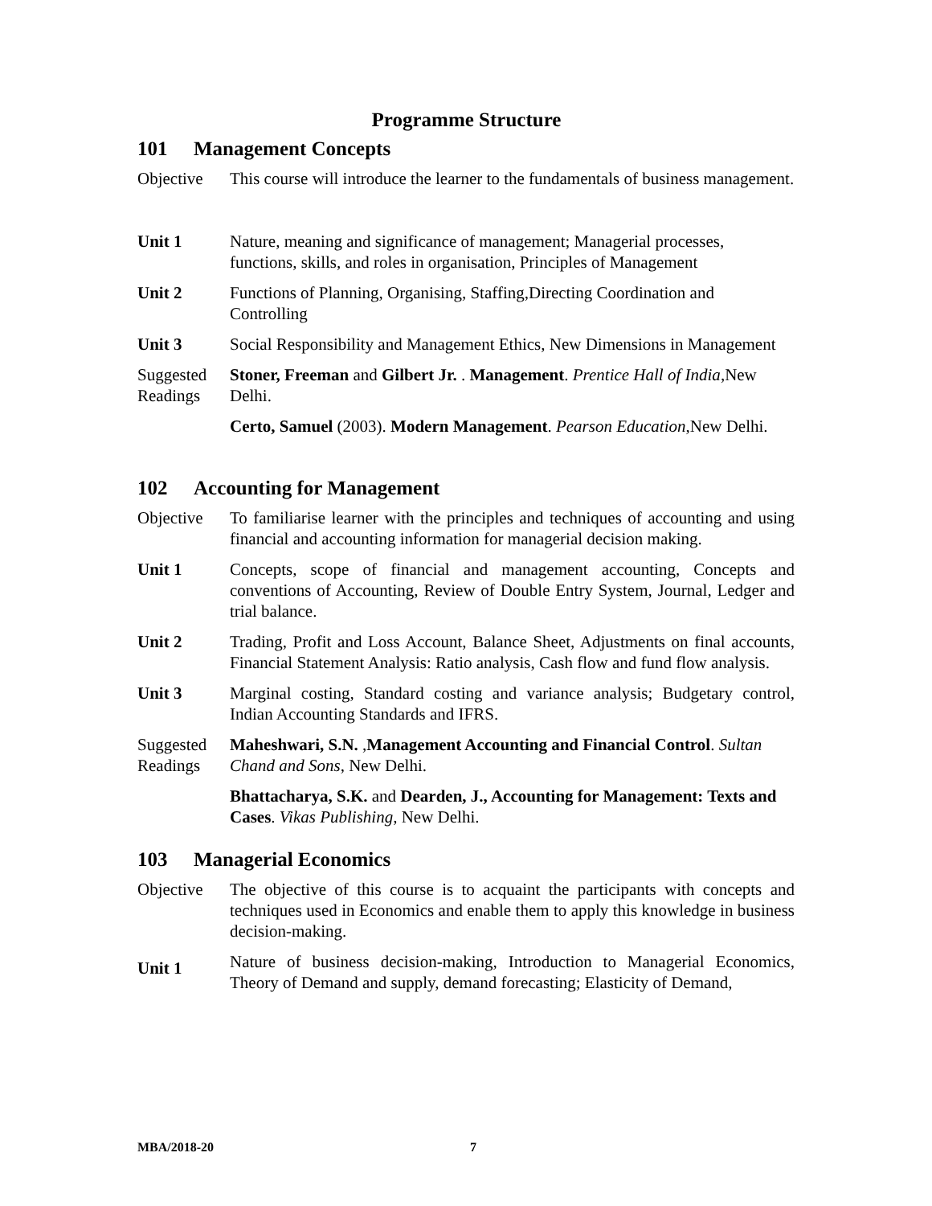Programme Structure
101 Management Concepts
| Objective | This course will introduce the learner to the fundamentals of business management. |
| Unit 1 | Nature, meaning and significance of management; Managerial processes, functions, skills, and roles in organisation, Principles of Management |
| Unit 2 | Functions of Planning, Organising, Staffing,Directing Coordination and Controlling |
| Unit 3 | Social Responsibility and Management Ethics, New Dimensions in Management |
| Suggested Readings | Stoner, Freeman and Gilbert Jr. . Management . Prentice Hall of India ,New Delhi. |
| | Certo, Samuel (2003). Modern Management . Pearson Education ,New Delhi. |
102 Accounting for Management
| Objective | To familiarise learner with the principles and techniques of accounting and using financial and accounting information for managerial decision making. |
| Unit 1 | Concepts, scope of financial and management accounting, Concepts and conventions of Accounting, Review of Double Entry System, Journal, Ledger and trial balance. |
| Unit 2 | Trading, Profit and Loss Account, Balance Sheet, Adjustments on final accounts, Financial Statement Analysis: Ratio analysis, Cash flow and fund flow analysis. |
| Unit 3 | Marginal costing, Standard costing and variance analysis; Budgetary control, Indian Accounting Standards and IFRS. |
| Suggested Readings | Maheshwari, S.N. , Management Accounting and Financial Control . Sultan Chand and Sons , New Delhi. |
| | Bhattacharya, S.K. and Dearden, J., Accounting for Management: Texts and Cases . Vikas Publishing , New Delhi. |
103 Managerial Economics
| Objective | The objective of this course is to acquaint the participants with concepts and techniques used in Economics and enable them to apply this knowledge in business decision-making. |
| Unit 1 | Nature of business decision-making, Introduction to Managerial Economics, Theory of Demand and supply, demand forecasting; Elasticity of Demand, |
MBA/2018-20 7